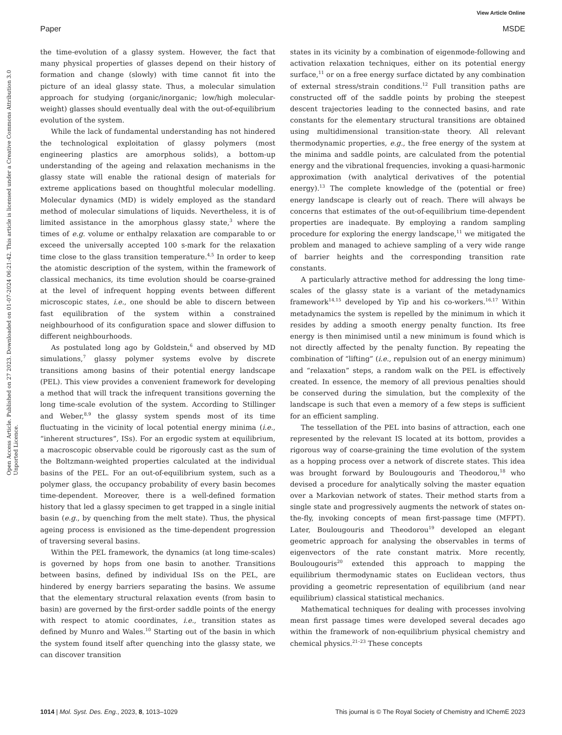View Article Online
Paper MSDE
Open Access Article. Published on 27 2023. Downloaded on 01-07-2024 06:21:42. This article is licensed under a Creative Commons Attribution 3.0 Unported Licence.
the time-evolution of a glassy system. However, the fact that many physical properties of glasses depend on their history of formation and change (slowly) with time cannot fit into the picture of an ideal glassy state. Thus, a molecular simulation approach for studying (organic/inorganic; low/high molecular-weight) glasses should eventually deal with the out-of-equilibrium evolution of the system.
While the lack of fundamental understanding has not hindered the technological exploitation of glassy polymers (most engineering plastics are amorphous solids), a bottom-up understanding of the ageing and relaxation mechanisms in the glassy state will enable the rational design of materials for extreme applications based on thoughtful molecular modelling. Molecular dynamics (MD) is widely employed as the standard method of molecular simulations of liquids. Nevertheless, it is of limited assistance in the amorphous glassy state,<sup>3</sup> where the times of e.g. volume or enthalpy relaxation are comparable to or exceed the universally accepted 100 s-mark for the relaxation time close to the glass transition temperature.<sup>4,5</sup> In order to keep the atomistic description of the system, within the framework of classical mechanics, its time evolution should be coarse-grained at the level of infrequent hopping events between different microscopic states, i.e., one should be able to discern between fast equilibration of the system within a constrained neighbourhood of its configuration space and slower diffusion to different neighbourhoods.
As postulated long ago by Goldstein,<sup>6</sup> and observed by MD simulations,<sup>7</sup> glassy polymer systems evolve by discrete transitions among basins of their potential energy landscape (PEL). This view provides a convenient framework for developing a method that will track the infrequent transitions governing the long time-scale evolution of the system. According to Stillinger and Weber,<sup>8,9</sup> the glassy system spends most of its time fluctuating in the vicinity of local potential energy minima (i.e., “inherent structures”, ISs). For an ergodic system at equilibrium, a macroscopic observable could be rigorously cast as the sum of the Boltzmann-weighted properties calculated at the individual basins of the PEL. For an out-of-equilibrium system, such as a polymer glass, the occupancy probability of every basin becomes time-dependent. Moreover, there is a well-defined formation history that led a glassy specimen to get trapped in a single initial basin (e.g., by quenching from the melt state). Thus, the physical ageing process is envisioned as the time-dependent progression of traversing several basins.
Within the PEL framework, the dynamics (at long time-scales) is governed by hops from one basin to another. Transitions between basins, defined by individual ISs on the PEL, are hindered by energy barriers separating the basins. We assume that the elementary structural relaxation events (from basin to basin) are governed by the first-order saddle points of the energy with respect to atomic coordinates, i.e., transition states as defined by Munro and Wales.<sup>10</sup> Starting out of the basin in which the system found itself after quenching into the glassy state, we can discover transition
states in its vicinity by a combination of eigenmode-following and activation relaxation techniques, either on its potential energy surface,<sup>11</sup> or on a free energy surface dictated by any combination of external stress/strain conditions.<sup>12</sup> Full transition paths are constructed off of the saddle points by probing the steepest descent trajectories leading to the connected basins, and rate constants for the elementary structural transitions are obtained using multidimensional transition-state theory. All relevant thermodynamic properties, e.g., the free energy of the system at the minima and saddle points, are calculated from the potential energy and the vibrational frequencies, invoking a quasi-harmonic approximation (with analytical derivatives of the potential energy).<sup>13</sup> The complete knowledge of the (potential or free) energy landscape is clearly out of reach. There will always be concerns that estimates of the out-of-equilibrium time-dependent properties are inadequate. By employing a random sampling procedure for exploring the energy landscape,<sup>11</sup> we mitigated the problem and managed to achieve sampling of a very wide range of barrier heights and the corresponding transition rate constants.
A particularly attractive method for addressing the long time-scales of the glassy state is a variant of the metadynamics framework<sup>14,15</sup> developed by Yip and his co-workers.<sup>16,17</sup> Within metadynamics the system is repelled by the minimum in which it resides by adding a smooth energy penalty function. Its free energy is then minimised until a new minimum is found which is not directly affected by the penalty function. By repeating the combination of “lifting” (i.e., repulsion out of an energy minimum) and “relaxation” steps, a random walk on the PEL is effectively created. In essence, the memory of all previous penalties should be conserved during the simulation, but the complexity of the landscape is such that even a memory of a few steps is sufficient for an efficient sampling.
The tessellation of the PEL into basins of attraction, each one represented by the relevant IS located at its bottom, provides a rigorous way of coarse-graining the time evolution of the system as a hopping process over a network of discrete states. This idea was brought forward by Boulougouris and Theodorou,<sup>18</sup> who devised a procedure for analytically solving the master equation over a Markovian network of states. Their method starts from a single state and progressively augments the network of states on-the-fly, invoking concepts of mean first-passage time (MFPT). Later, Boulougouris and Theodorou<sup>19</sup> developed an elegant geometric approach for analysing the observables in terms of eigenvectors of the rate constant matrix. More recently, Boulougouris<sup>20</sup> extended this approach to mapping the equilibrium thermodynamic states on Euclidean vectors, thus providing a geometric representation of equilibrium (and near equilibrium) classical statistical mechanics.
Mathematical techniques for dealing with processes involving mean first passage times were developed several decades ago within the framework of non-equilibrium physical chemistry and chemical physics.<sup>21–23</sup> These concepts
1014 | Mol. Syst. Des. Eng., 2023, 8, 1013–1029 This journal is © The Royal Society of Chemistry and IChemE 2023